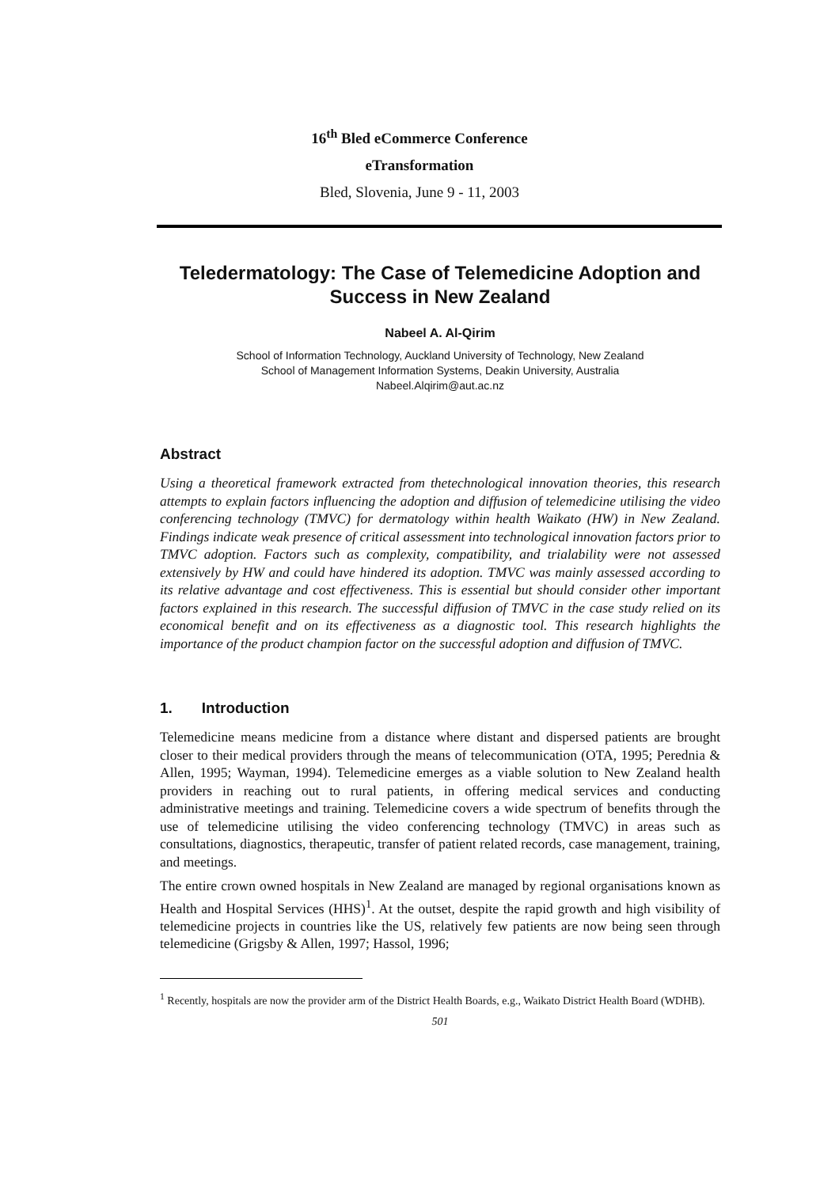16<sup>th</sup> Bled eCommerce Conference
eTransformation
Bled, Slovenia, June 9 - 11, 2003
Teledermatology: The Case of Telemedicine Adoption and Success in New Zealand
Nabeel A. Al-Qirim
School of Information Technology, Auckland University of Technology, New Zealand
School of Management Information Systems, Deakin University, Australia
Nabeel.Alqirim@aut.ac.nz
Abstract
Using a theoretical framework extracted from thetechnological innovation theories, this research attempts to explain factors influencing the adoption and diffusion of telemedicine utilising the video conferencing technology (TMVC) for dermatology within health Waikato (HW) in New Zealand. Findings indicate weak presence of critical assessment into technological innovation factors prior to TMVC adoption. Factors such as complexity, compatibility, and trialability were not assessed extensively by HW and could have hindered its adoption. TMVC was mainly assessed according to its relative advantage and cost effectiveness. This is essential but should consider other important factors explained in this research. The successful diffusion of TMVC in the case study relied on its economical benefit and on its effectiveness as a diagnostic tool. This research highlights the importance of the product champion factor on the successful adoption and diffusion of TMVC.
1. Introduction
Telemedicine means medicine from a distance where distant and dispersed patients are brought closer to their medical providers through the means of telecommunication (OTA, 1995; Perednia & Allen, 1995; Wayman, 1994). Telemedicine emerges as a viable solution to New Zealand health providers in reaching out to rural patients, in offering medical services and conducting administrative meetings and training. Telemedicine covers a wide spectrum of benefits through the use of telemedicine utilising the video conferencing technology (TMVC) in areas such as consultations, diagnostics, therapeutic, transfer of patient related records, case management, training, and meetings.
The entire crown owned hospitals in New Zealand are managed by regional organisations known as Health and Hospital Services (HHS)<sup>1</sup>. At the outset, despite the rapid growth and high visibility of telemedicine projects in countries like the US, relatively few patients are now being seen through telemedicine (Grigsby & Allen, 1997; Hassol, 1996;
<sup>1</sup> Recently, hospitals are now the provider arm of the District Health Boards, e.g., Waikato District Health Board (WDHB).
501